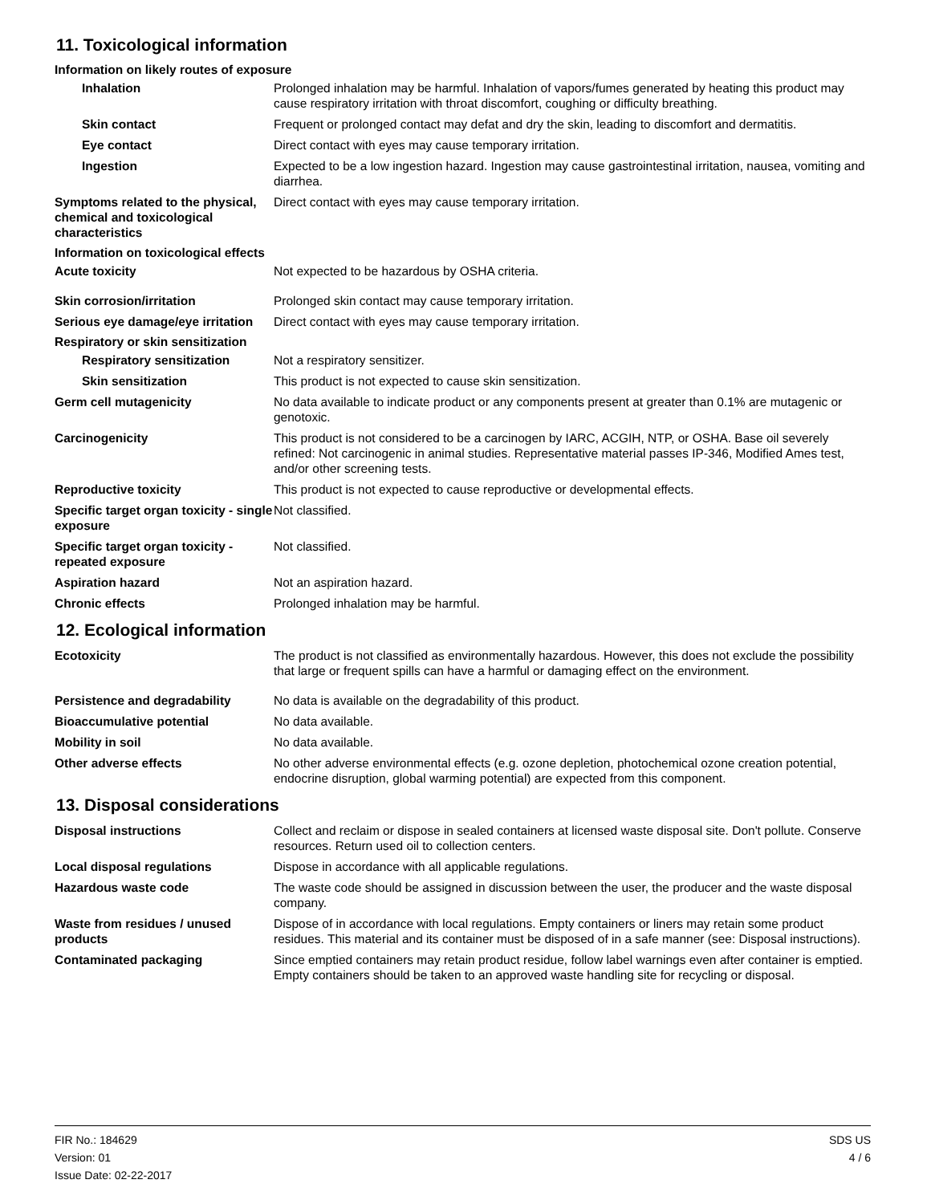11. Toxicological information
Information on likely routes of exposure
Inhalation Prolonged inhalation may be harmful. Inhalation of vapors/fumes generated by heating this product may cause respiratory irritation with throat discomfort, coughing or difficulty breathing.
Skin contact Frequent or prolonged contact may defat and dry the skin, leading to discomfort and dermatitis.
Eye contact Direct contact with eyes may cause temporary irritation.
Ingestion Expected to be a low ingestion hazard. Ingestion may cause gastrointestinal irritation, nausea, vomiting and diarrhea.
Symptoms related to the physical, chemical and toxicological characteristics
Direct contact with eyes may cause temporary irritation.
Information on toxicological effects
Acute toxicity Not expected to be hazardous by OSHA criteria.
Skin corrosion/irritation Prolonged skin contact may cause temporary irritation.
Serious eye damage/eye irritation
Direct contact with eyes may cause temporary irritation.
Respiratory or skin sensitization
Respiratory sensitization Not a respiratory sensitizer.
Skin sensitization This product is not expected to cause skin sensitization.
Germ cell mutagenicity No data available to indicate product or any components present at greater than 0.1% are mutagenic or genotoxic.
Carcinogenicity This product is not considered to be a carcinogen by IARC, ACGIH, NTP, or OSHA. Base oil severely refined: Not carcinogenic in animal studies. Representative material passes IP-346, Modified Ames test, and/or other screening tests.
Reproductive toxicity This product is not expected to cause reproductive or developmental effects.
Specific target organ toxicity - single exposure
Not classified.
Specific target organ toxicity - repeated exposure
Not classified.
Aspiration hazard Not an aspiration hazard.
Chronic effects Prolonged inhalation may be harmful.
12. Ecological information
Ecotoxicity The product is not classified as environmentally hazardous. However, this does not exclude the possibility that large or frequent spills can have a harmful or damaging effect on the environment.
Persistence and degradability No data is available on the degradability of this product.
Bioaccumulative potential No data available.
Mobility in soil No data available.
Other adverse effects No other adverse environmental effects (e.g. ozone depletion, photochemical ozone creation potential, endocrine disruption, global warming potential) are expected from this component.
13. Disposal considerations
Disposal instructions Collect and reclaim or dispose in sealed containers at licensed waste disposal site. Don't pollute. Conserve resources. Return used oil to collection centers.
Local disposal regulations Dispose in accordance with all applicable regulations.
Hazardous waste code The waste code should be assigned in discussion between the user, the producer and the waste disposal company.
Waste from residues / unused products
Dispose of in accordance with local regulations. Empty containers or liners may retain some product residues. This material and its container must be disposed of in a safe manner (see: Disposal instructions).
Contaminated packaging Since emptied containers may retain product residue, follow label warnings even after container is emptied. Empty containers should be taken to an approved waste handling site for recycling or disposal.
FIR No.: 184629
Version: 01
Issue Date: 02-22-2017
SDS US
4 / 6